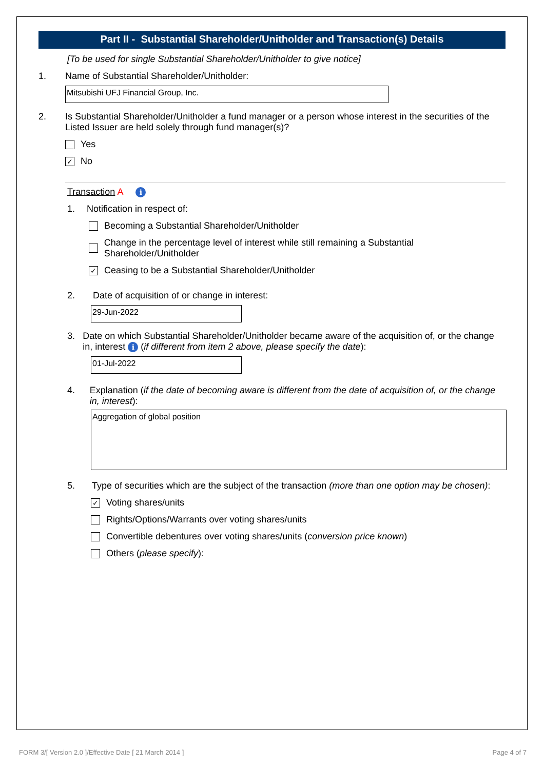Part II - Substantial Shareholder/Unitholder and Transaction(s) Details
[To be used for single Substantial Shareholder/Unitholder to give notice]
1. Name of Substantial Shareholder/Unitholder:
Mitsubishi UFJ Financial Group, Inc.
2. Is Substantial Shareholder/Unitholder a fund manager or a person whose interest in the securities of the Listed Issuer are held solely through fund manager(s)?
Yes
✓
No
Transaction A i
1. Notification in respect of:
Becoming a Substantial Shareholder/Unitholder
Change in the percentage level of interest while still remaining a Substantial Shareholder/Unitholder
✓
Ceasing to be a Substantial Shareholder/Unitholder
2. Date of acquisition of or change in interest:
29-Jun-2022
3. Date on which Substantial Shareholder/Unitholder became aware of the acquisition of, or the change in, interest i (if different from item 2 above, please specify the date):
01-Jul-2022
4. Explanation (if the date of becoming aware is different from the date of acquisition of, or the change in, interest):
Aggregation of global position
5. Type of securities which are the subject of the transaction (more than one option may be chosen):
✓
Voting shares/units
Rights/Options/Warrants over voting shares/units
Convertible debentures over voting shares/units (conversion price known)
Others (please specify):
FORM 3/[ Version 2.0 ]/Effective Date [ 21 March 2014 ]
Page 4 of 7